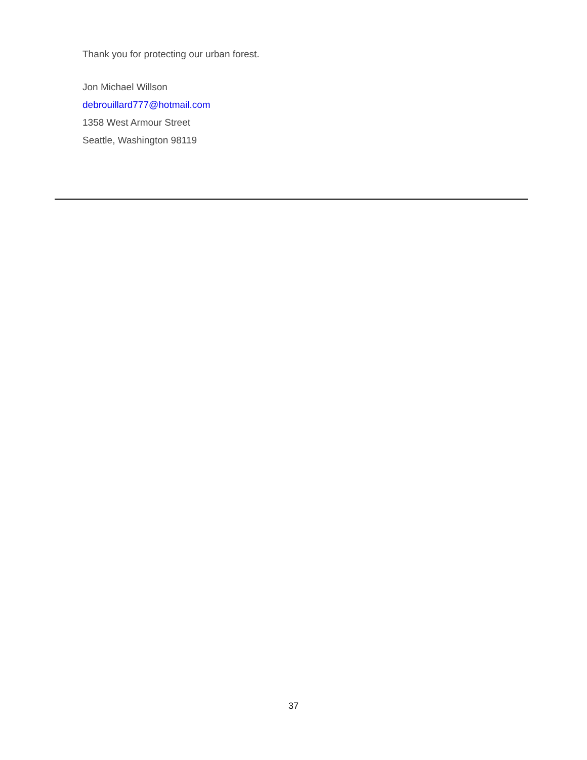Thank you for protecting our urban forest.
Jon Michael Willson
debrouillard777@hotmail.com
1358 West Armour Street
Seattle, Washington 98119
37